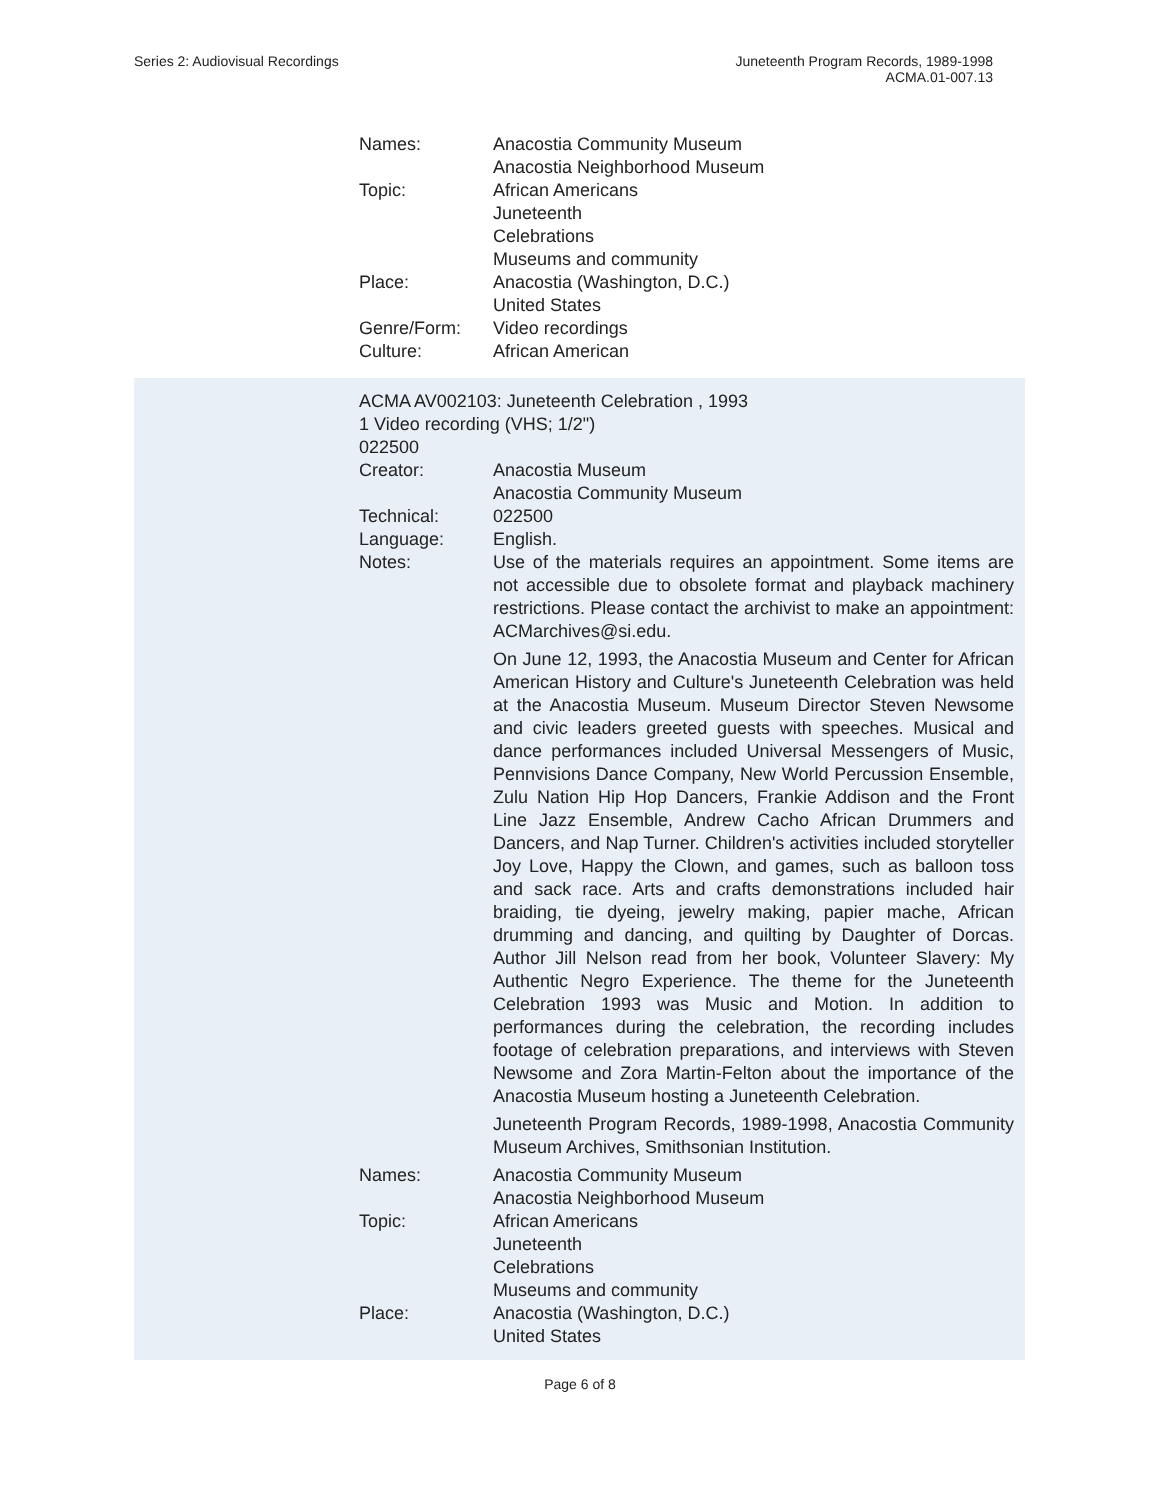Series 2: Audiovisual Recordings
Juneteenth Program Records, 1989-1998
ACMA.01-007.13
Names: Anacostia Community Museum
Anacostia Neighborhood Museum
Topic: African Americans
Juneteenth
Celebrations
Museums and community
Place: Anacostia (Washington, D.C.)
United States
Genre/Form: Video recordings
Culture: African American
ACMA AV002103: Juneteenth Celebration , 1993
1 Video recording (VHS; 1/2")
022500
Creator: Anacostia Museum
Anacostia Community Museum
Technical: 022500
Language: English.
Notes: Use of the materials requires an appointment. Some items are not accessible due to obsolete format and playback machinery restrictions. Please contact the archivist to make an appointment: ACMarchives@si.edu.
On June 12, 1993, the Anacostia Museum and Center for African American History and Culture's Juneteenth Celebration was held at the Anacostia Museum. Museum Director Steven Newsome and civic leaders greeted guests with speeches. Musical and dance performances included Universal Messengers of Music, Pennvisions Dance Company, New World Percussion Ensemble, Zulu Nation Hip Hop Dancers, Frankie Addison and the Front Line Jazz Ensemble, Andrew Cacho African Drummers and Dancers, and Nap Turner. Children's activities included storyteller Joy Love, Happy the Clown, and games, such as balloon toss and sack race. Arts and crafts demonstrations included hair braiding, tie dyeing, jewelry making, papier mache, African drumming and dancing, and quilting by Daughter of Dorcas. Author Jill Nelson read from her book, Volunteer Slavery: My Authentic Negro Experience. The theme for the Juneteenth Celebration 1993 was Music and Motion. In addition to performances during the celebration, the recording includes footage of celebration preparations, and interviews with Steven Newsome and Zora Martin-Felton about the importance of the Anacostia Museum hosting a Juneteenth Celebration.
Juneteenth Program Records, 1989-1998, Anacostia Community Museum Archives, Smithsonian Institution.
Names: Anacostia Community Museum
Anacostia Neighborhood Museum
Topic: African Americans
Juneteenth
Celebrations
Museums and community
Place: Anacostia (Washington, D.C.)
United States
Page 6 of 8